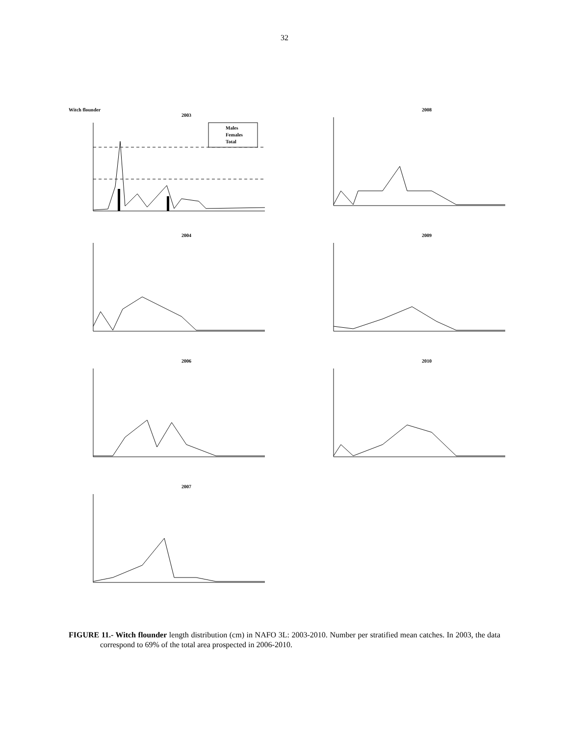32
Witch flounder
2003
Males
Females
Total
2008
2004
2009
2006
2010
2007
FIGURE 11.- Witch flounder length distribution (cm) in NAFO 3L: 2003-2010. Number per stratified mean catches. In 2003, the data correspond to 69% of the total area prospected in 2006-2010.